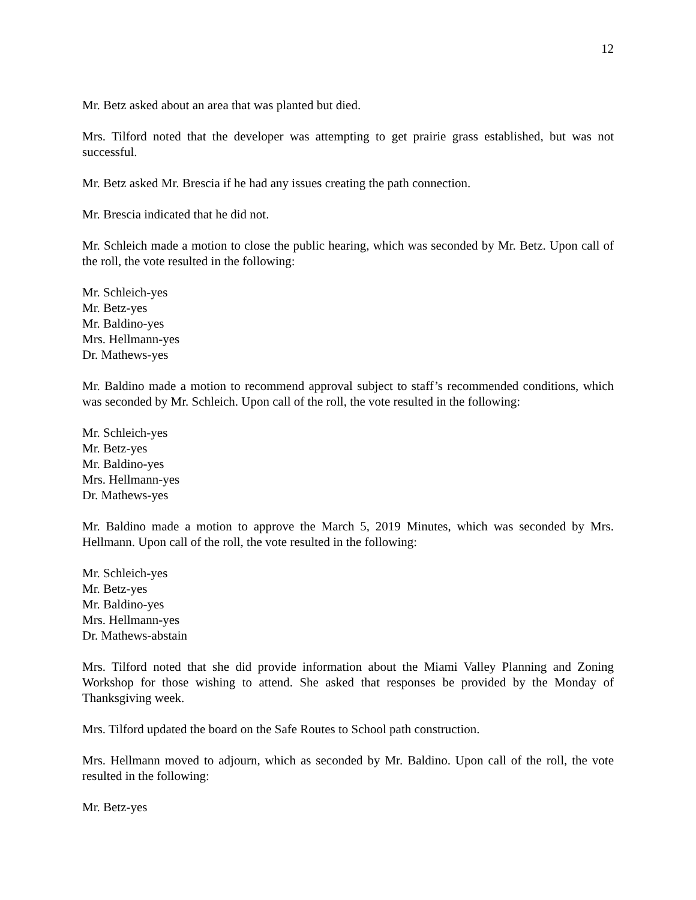12
Mr. Betz asked about an area that was planted but died.
Mrs. Tilford noted that the developer was attempting to get prairie grass established, but was not successful.
Mr. Betz asked Mr. Brescia if he had any issues creating the path connection.
Mr. Brescia indicated that he did not.
Mr. Schleich made a motion to close the public hearing, which was seconded by Mr. Betz. Upon call of the roll, the vote resulted in the following:
Mr. Schleich-yes
Mr. Betz-yes
Mr. Baldino-yes
Mrs. Hellmann-yes
Dr. Mathews-yes
Mr. Baldino made a motion to recommend approval subject to staff’s recommended conditions, which was seconded by Mr. Schleich. Upon call of the roll, the vote resulted in the following:
Mr. Schleich-yes
Mr. Betz-yes
Mr. Baldino-yes
Mrs. Hellmann-yes
Dr. Mathews-yes
Mr. Baldino made a motion to approve the March 5, 2019 Minutes, which was seconded by Mrs. Hellmann. Upon call of the roll, the vote resulted in the following:
Mr. Schleich-yes
Mr. Betz-yes
Mr. Baldino-yes
Mrs. Hellmann-yes
Dr. Mathews-abstain
Mrs. Tilford noted that she did provide information about the Miami Valley Planning and Zoning Workshop for those wishing to attend. She asked that responses be provided by the Monday of Thanksgiving week.
Mrs. Tilford updated the board on the Safe Routes to School path construction.
Mrs. Hellmann moved to adjourn, which as seconded by Mr. Baldino. Upon call of the roll, the vote resulted in the following:
Mr. Betz-yes